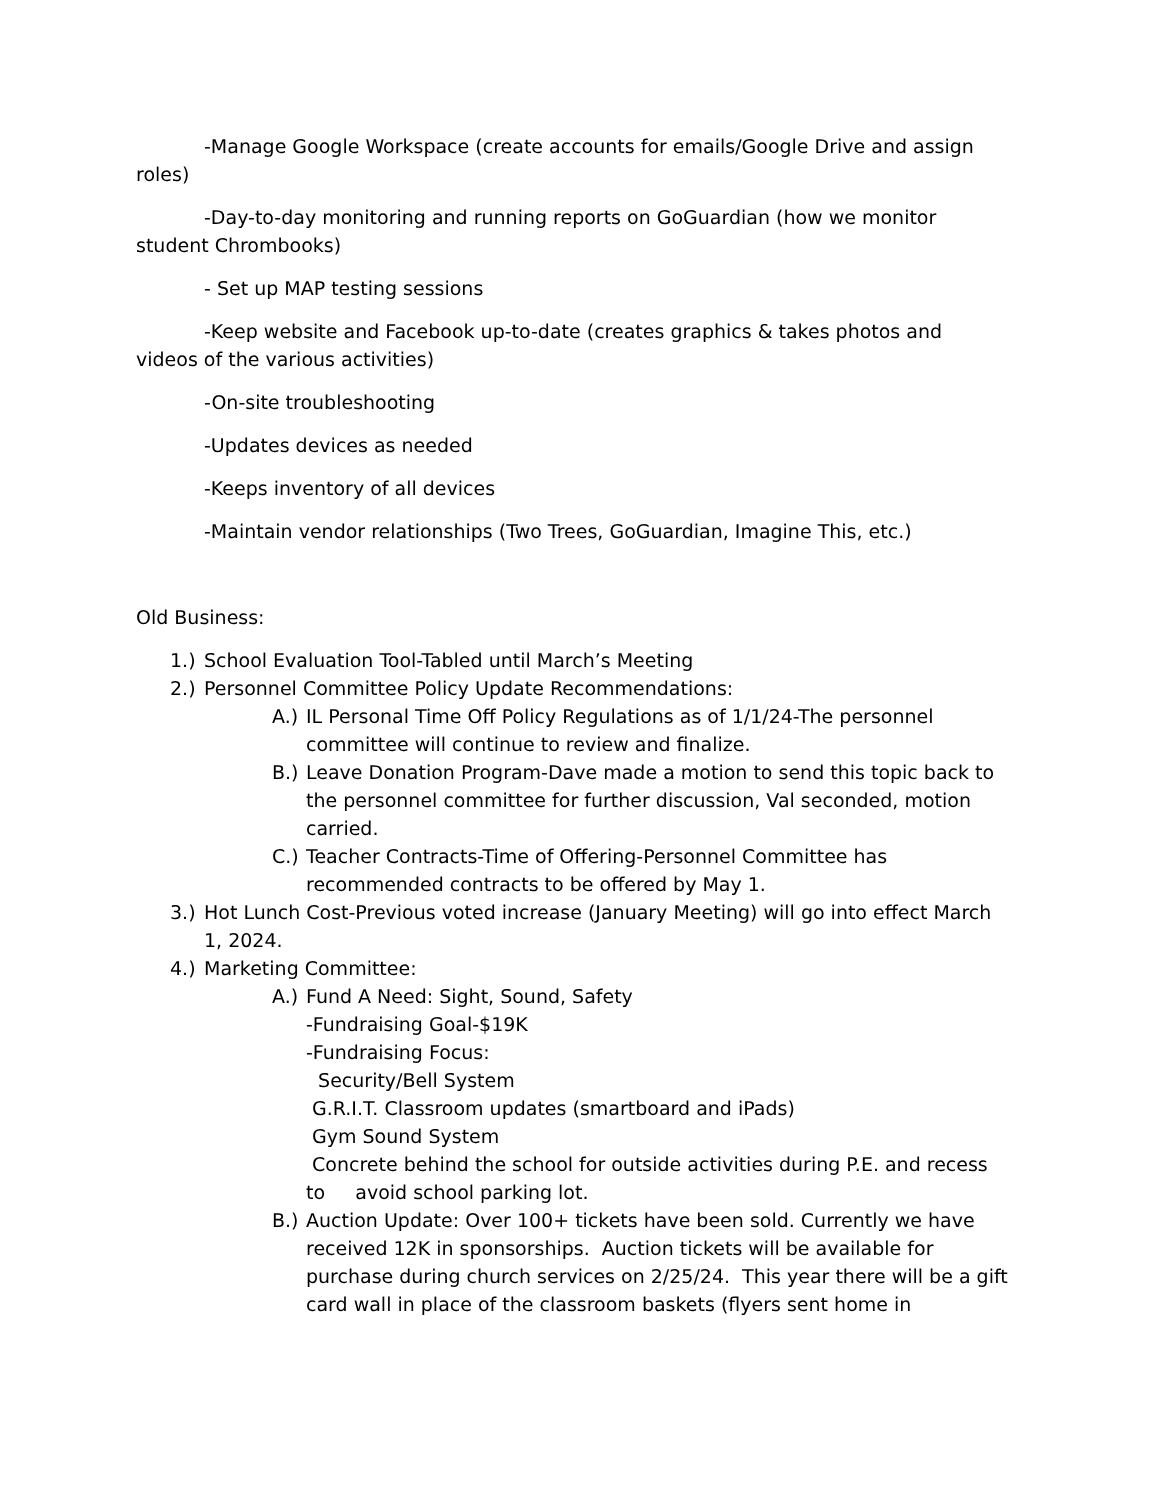-Manage Google Workspace (create accounts for emails/Google Drive and assign roles)
-Day-to-day monitoring and running reports on GoGuardian (how we monitor student Chrombooks)
- Set up MAP testing sessions
-Keep website and Facebook up-to-date (creates graphics & takes photos and videos of the various activities)
-On-site troubleshooting
-Updates devices as needed
-Keeps inventory of all devices
-Maintain vendor relationships (Two Trees, GoGuardian, Imagine This, etc.)
Old Business:
1.) School Evaluation Tool-Tabled until March’s Meeting
2.) Personnel Committee Policy Update Recommendations:
A.) IL Personal Time Off Policy Regulations as of 1/1/24-The personnel committee will continue to review and finalize.
B.) Leave Donation Program-Dave made a motion to send this topic back to the personnel committee for further discussion, Val seconded, motion carried.
C.) Teacher Contracts-Time of Offering-Personnel Committee has recommended contracts to be offered by May 1.
3.) Hot Lunch Cost-Previous voted increase (January Meeting) will go into effect March 1, 2024.
4.) Marketing Committee:
A.) Fund A Need: Sight, Sound, Safety
-Fundraising Goal-$19K
-Fundraising Focus:
Security/Bell System
G.R.I.T. Classroom updates (smartboard and iPads)
Gym Sound System
Concrete behind the school for outside activities during P.E. and recess to avoid school parking lot.
B.) Auction Update: Over 100+ tickets have been sold. Currently we have received 12K in sponsorships. Auction tickets will be available for purchase during church services on 2/25/24. This year there will be a gift card wall in place of the classroom baskets (flyers sent home in